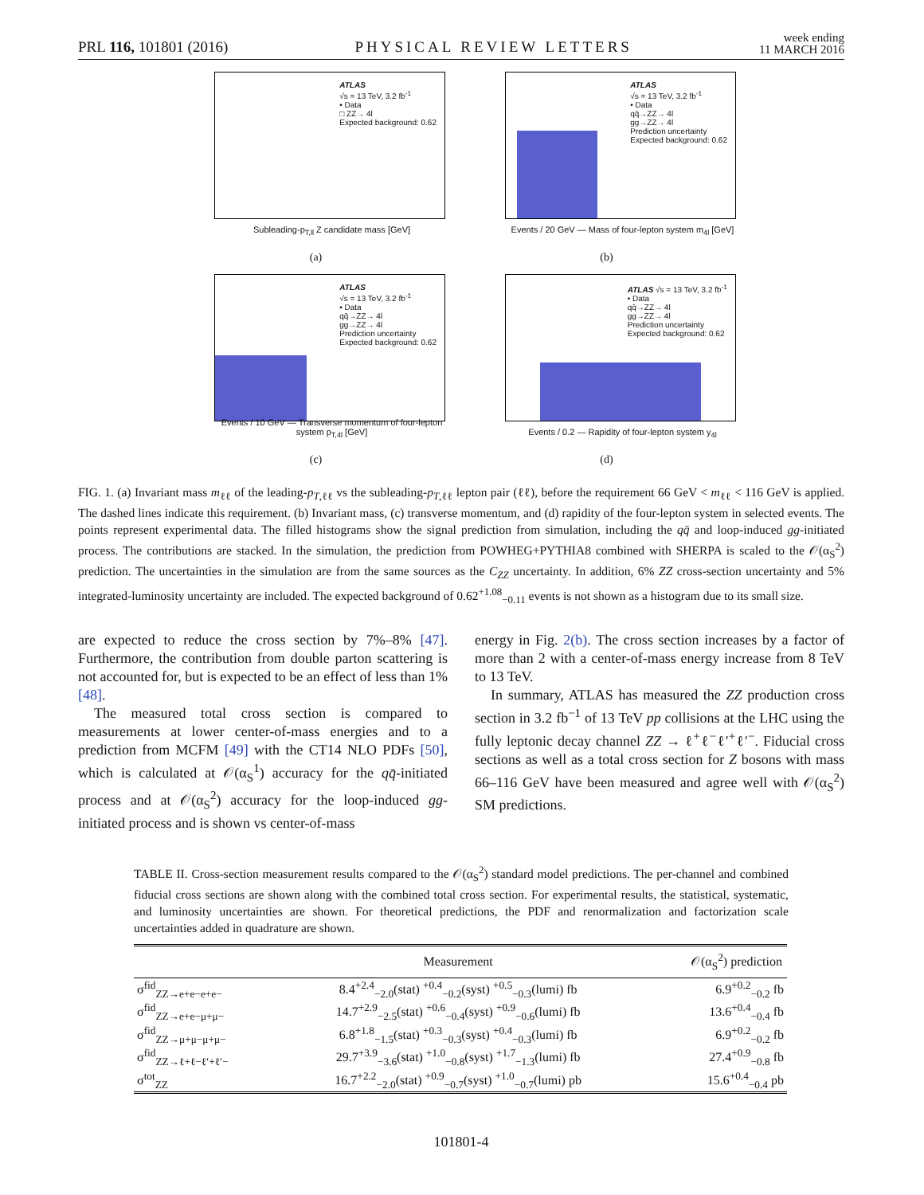PRL 116, 101801 (2016) PHYSICAL REVIEW LETTERS week ending
11 MARCH 2016
ATLAS
√s = 13 TeV, 3.2 fb<sup>-1</sup>
• Data
□ ZZ→ 4l
Expected background: 0.62
Subleading-p<sub>T,ll</sub> Z candidate mass [GeV]
(a)
ATLAS
√s = 13 TeV, 3.2 fb<sup>-1</sup>
• Data
qq̄→ZZ→ 4l
gg→ZZ→ 4l
Prediction uncertainty
Expected background: 0.62
Events / 20 GeV — Mass of four-lepton system m<sub>4l</sub> [GeV]
(b)
ATLAS
√s = 13 TeV, 3.2 fb<sup>-1</sup>
• Data
qq̄→ZZ→ 4l
gg→ZZ→ 4l
Prediction uncertainty
Expected background: 0.62
Events / 10 GeV — Transverse momentum of four-lepton system p<sub>T,4l</sub> [GeV]
(c)
ATLAS √s = 13 TeV, 3.2 fb<sup>-1</sup>
• Data
qq̄→ZZ→ 4l
gg→ZZ→ 4l
Prediction uncertainty
Expected background: 0.62
Events / 0.2 — Rapidity of four-lepton system y<sub>4l</sub>
(d)
FIG. 1. (a) Invariant mass m<sub>ℓℓ</sub> of the leading-p<sub>T,ℓℓ</sub> vs the subleading-p<sub>T,ℓℓ</sub> lepton pair (ℓℓ), before the requirement 66 GeV < m<sub>ℓℓ</sub> < 116 GeV is applied. The dashed lines indicate this requirement. (b) Invariant mass, (c) transverse momentum, and (d) rapidity of the four-lepton system in selected events. The points represent experimental data. The filled histograms show the signal prediction from simulation, including the qq̄ and loop-induced gg-initiated process. The contributions are stacked. In the simulation, the prediction from POWHEG+PYTHIA8 combined with SHERPA is scaled to the 𝒪(α<sub>S</sub><sup>2</sup>) prediction. The uncertainties in the simulation are from the same sources as the C<sub>ZZ</sub> uncertainty. In addition, 6% ZZ cross-section uncertainty and 5% integrated-luminosity uncertainty are included. The expected background of 0.62<sup>+1.08</sup><sub>−0.11</sub> events is not shown as a histogram due to its small size.
are expected to reduce the cross section by 7%–8% [47]. Furthermore, the contribution from double parton scattering is not accounted for, but is expected to be an effect of less than 1% [48].
The measured total cross section is compared to measurements at lower center-of-mass energies and to a prediction from MCFM [49] with the CT14 NLO PDFs [50], which is calculated at 𝒪(α<sub>S</sub><sup>1</sup>) accuracy for the qq̄-initiated process and at 𝒪(α<sub>S</sub><sup>2</sup>) accuracy for the loop-induced gg-initiated process and is shown vs center-of-mass
energy in Fig. 2(b). The cross section increases by a factor of more than 2 with a center-of-mass energy increase from 8 TeV to 13 TeV.
In summary, ATLAS has measured the ZZ production cross section in 3.2 fb<sup>−1</sup> of 13 TeV pp collisions at the LHC using the fully leptonic decay channel ZZ → ℓ<sup>+</sup>ℓ<sup>−</sup>ℓ′<sup>+</sup>ℓ′<sup>−</sup>. Fiducial cross sections as well as a total cross section for Z bosons with mass 66–116 GeV have been measured and agree well with 𝒪(α<sub>S</sub><sup>2</sup>) SM predictions.
TABLE II. Cross-section measurement results compared to the 𝒪(α<sub>S</sub><sup>2</sup>) standard model predictions. The per-channel and combined fiducial cross sections are shown along with the combined total cross section. For experimental results, the statistical, systematic, and luminosity uncertainties are shown. For theoretical predictions, the PDF and renormalization and factorization scale uncertainties added in quadrature are shown.
| | Measurement | 𝒪(α<sub>S</sub><sup>2</sup>) prediction |
| --- | --- | --- |
| σ<sup>fid</sup><sub>ZZ→e+e−e+e−</sub> | 8.4<sup>+2.4</sup><sub>−2.0</sub>(stat) <sup>+0.4</sup><sub>−0.2</sub>(syst) <sup>+0.5</sup><sub>−0.3</sub>(lumi) fb | 6.9<sup>+0.2</sup><sub>−0.2</sub> fb |
| σ<sup>fid</sup><sub>ZZ→e+e−μ+μ−</sub> | 14.7<sup>+2.9</sup><sub>−2.5</sub>(stat) <sup>+0.6</sup><sub>−0.4</sub>(syst) <sup>+0.9</sup><sub>−0.6</sub>(lumi) fb | 13.6<sup>+0.4</sup><sub>−0.4</sub> fb |
| σ<sup>fid</sup><sub>ZZ→μ+μ−μ+μ−</sub> | 6.8<sup>+1.8</sup><sub>−1.5</sub>(stat) <sup>+0.3</sup><sub>−0.3</sub>(syst) <sup>+0.4</sup><sub>−0.3</sub>(lumi) fb | 6.9<sup>+0.2</sup><sub>−0.2</sub> fb |
| σ<sup>fid</sup><sub>ZZ→ℓ+ℓ−ℓ′+ℓ′−</sub> | 29.7<sup>+3.9</sup><sub>−3.6</sub>(stat) <sup>+1.0</sup><sub>−0.8</sub>(syst) <sup>+1.7</sup><sub>−1.3</sub>(lumi) fb | 27.4<sup>+0.9</sup><sub>−0.8</sub> fb |
| σ<sup>tot</sup><sub>ZZ</sub> | 16.7<sup>+2.2</sup><sub>−2.0</sub>(stat) <sup>+0.9</sup><sub>−0.7</sub>(syst) <sup>+1.0</sup><sub>−0.7</sub>(lumi) pb | 15.6<sup>+0.4</sup><sub>−0.4</sub> pb |
101801-4